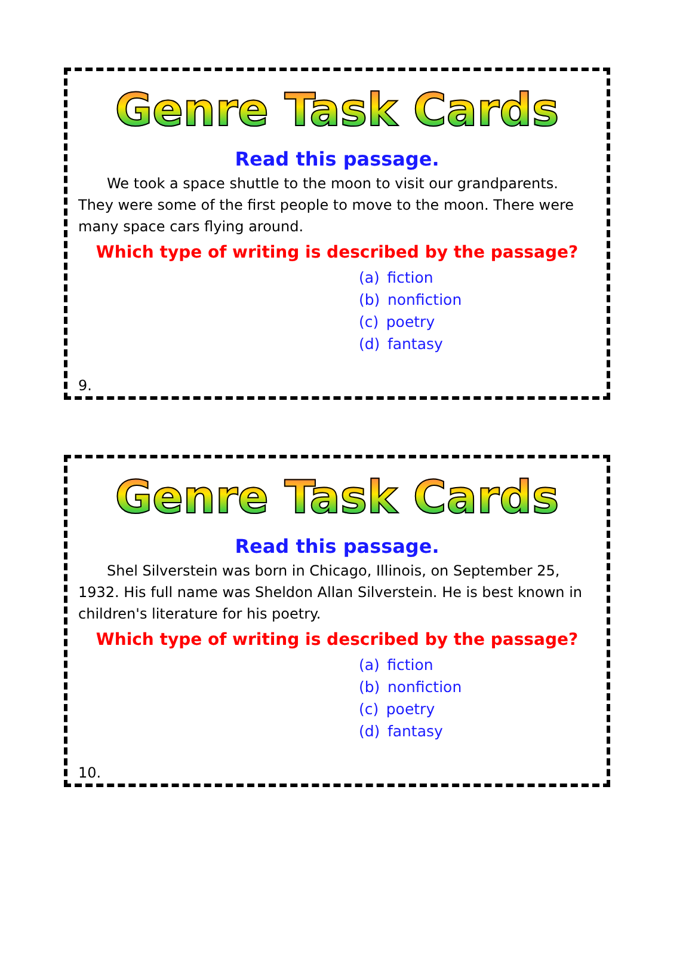Genre Task Cards
Read this passage.
  We took a space shuttle to the moon to visit our grandparents. They were some of the first people to move to the moon. There were many space cars flying around.
Which type of writing is described by the passage?
(a) fiction
(b) nonfiction
(c) poetry
(d) fantasy
9.
Genre Task Cards
Read this passage.
  Shel Silverstein was born in Chicago, Illinois, on September 25, 1932. His full name was Sheldon Allan Silverstein. He is best known in children's literature for his poetry.
Which type of writing is described by the passage?
(a) fiction
(b) nonfiction
(c) poetry
(d) fantasy
10.